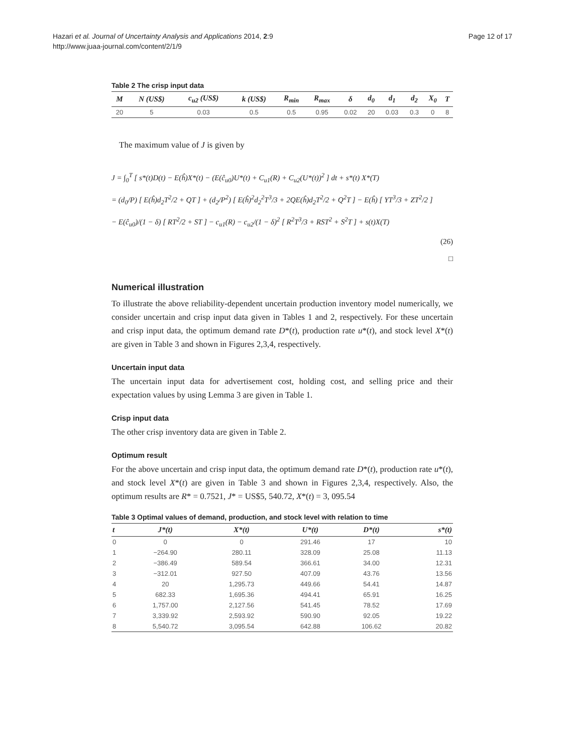Hazari et al. Journal of Uncertainty Analysis and Applications 2014, 2:9
http://www.juaa-journal.com/content/2/1/9
Page 12 of 17
Table 2 The crisp input data
| M | N (US$) | c<sub>u2</sub> (US$) | k (US$) | R<sub>min</sub> | R<sub>max</sub> | δ | d<sub>0</sub> | d<sub>1</sub> | d<sub>2</sub> | X<sub>0</sub> | T |
| --- | --- | --- | --- | --- | --- | --- | --- | --- | --- | --- | --- |
| 20 | 5 | 0.03 | 0.5 | 0.5 | 0.95 | 0.02 | 20 | 0.03 | 0.3 | 0 | 8 |
The maximum value of J is given by
J = ∫<sub>0</sub><sup>T</sup> [ s*(t)D(t) − E(ĥ)X*(t) − (E(ĉ<sub>u0</sub>)U*(t) + C<sub>u1</sub>(R) + C<sub>u2</sub>(U*(t))<sup>2</sup> ] dt + s*(t) X*(T)
= (d<sub>0</sub>/P) [ E(ĥ)d<sub>2</sub>T<sup>2</sup>/2 + QT ] + (d<sub>2</sub>/P<sup>2</sup>) [ E(ĥ)<sup>2</sup>d<sub>2</sub><sup>2</sup>T<sup>3</sup>/3 + 2QE(ĥ)d<sub>2</sub>T<sup>2</sup>/2 + Q<sup>2</sup>T ] − E(ĥ) [ YT<sup>3</sup>/3 + ZT<sup>2</sup>/2 ]
− E(ĉ<sub>u0</sub>)/(1 − δ) [ RT<sup>2</sup>/2 + ST ] − c<sub>u1</sub>(R) − c<sub>u2</sub>/(1 − δ)<sup>2</sup> [ R<sup>2</sup>T<sup>3</sup>/3 + RST<sup>2</sup> + S<sup>2</sup>T ] + s(t)X(T)
(26)
□
Numerical illustration
To illustrate the above reliability-dependent uncertain production inventory model numerically, we consider uncertain and crisp input data given in Tables 1 and 2, respectively. For these uncertain and crisp input data, the optimum demand rate D*(t), production rate u*(t), and stock level X*(t) are given in Table 3 and shown in Figures 2,3,4, respectively.
Uncertain input data
The uncertain input data for advertisement cost, holding cost, and selling price and their expectation values by using Lemma 3 are given in Table 1.
Crisp input data
The other crisp inventory data are given in Table 2.
Optimum result
For the above uncertain and crisp input data, the optimum demand rate D*(t), production rate u*(t), and stock level X*(t) are given in Table 3 and shown in Figures 2,3,4, respectively. Also, the optimum results are R* = 0.7521, J* = US$5, 540.72, X*(t) = 3, 095.54
Table 3 Optimal values of demand, production, and stock level with relation to time
| t | J*(t) | X*(t) | U*(t) | D*(t) | s*(t) |
| --- | --- | --- | --- | --- | --- |
| 0 | 0 | 0 | 291.46 | 17 | 10 |
| 1 | −264.90 | 280.11 | 328.09 | 25.08 | 11.13 |
| 2 | −386.49 | 589.54 | 366.61 | 34.00 | 12.31 |
| 3 | −312.01 | 927.50 | 407.09 | 43.76 | 13.56 |
| 4 | 20 | 1,295.73 | 449.66 | 54.41 | 14.87 |
| 5 | 682.33 | 1,695.36 | 494.41 | 65.91 | 16.25 |
| 6 | 1,757.00 | 2,127.56 | 541.45 | 78.52 | 17.69 |
| 7 | 3,339.92 | 2,593.92 | 590.90 | 92.05 | 19.22 |
| 8 | 5,540.72 | 3,095.54 | 642.88 | 106.62 | 20.82 |